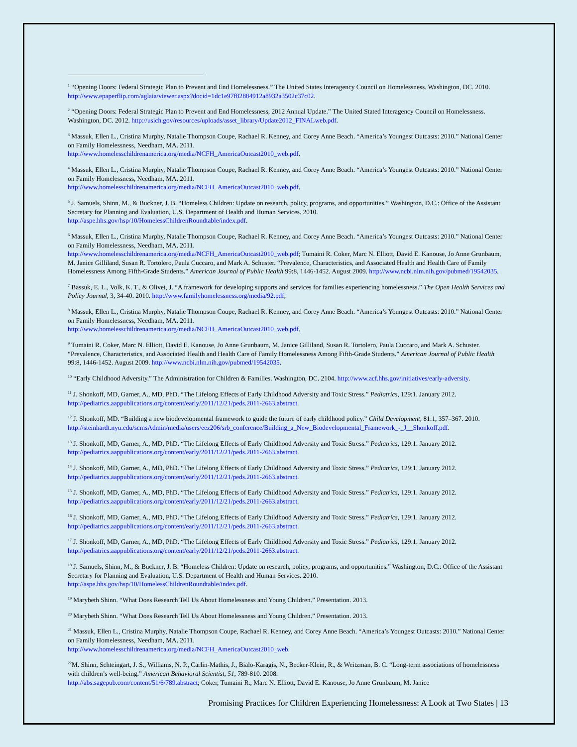<sup>1</sup> “Opening Doors: Federal Strategic Plan to Prevent and End Homelessness.” The United States Interagency Council on Homelessness. Washington, DC. 2010. http://www.epaperflip.com/aglaia/viewer.aspx?docid=1dc1e97f82884912a8932a3502c37c02.
<sup>2</sup> “Opening Doors: Federal Strategic Plan to Prevent and End Homelessness, 2012 Annual Update.” The United Stated Interagency Council on Homelessness. Washington, DC. 2012. http://usich.gov/resources/uploads/asset_library/Update2012_FINALweb.pdf.
<sup>3</sup> Massuk, Ellen L., Cristina Murphy, Natalie Thompson Coupe, Rachael R. Kenney, and Corey Anne Beach. “America’s Youngest Outcasts: 2010.” National Center on Family Homelessness, Needham, MA. 2011.
http://www.homelesschildrenamerica.org/media/NCFH_AmericaOutcast2010_web.pdf.
<sup>4</sup> Massuk, Ellen L., Cristina Murphy, Natalie Thompson Coupe, Rachael R. Kenney, and Corey Anne Beach. “America’s Youngest Outcasts: 2010.” National Center on Family Homelessness, Needham, MA. 2011.
http://www.homelesschildrenamerica.org/media/NCFH_AmericaOutcast2010_web.pdf.
<sup>5</sup> J. Samuels, Shinn, M., & Buckner, J. B. “Homeless Children: Update on research, policy, programs, and opportunities.” Washington, D.C.: Office of the Assistant Secretary for Planning and Evaluation, U.S. Department of Health and Human Services. 2010.
http://aspe.hhs.gov/hsp/10/HomelessChildrenRoundtable/index.pdf.
<sup>6</sup> Massuk, Ellen L., Cristina Murphy, Natalie Thompson Coupe, Rachael R. Kenney, and Corey Anne Beach. “America’s Youngest Outcasts: 2010.” National Center on Family Homelessness, Needham, MA. 2011.
http://www.homelesschildrenamerica.org/media/NCFH_AmericaOutcast2010_web.pdf; Tumaini R. Coker, Marc N. Elliott, David E. Kanouse, Jo Anne Grunbaum, M. Janice Gilliland, Susan R. Tortolero, Paula Cuccaro, and Mark A. Schuster. “Prevalence, Characteristics, and Associated Health and Health Care of Family Homelessness Among Fifth-Grade Students.” American Journal of Public Health 99:8, 1446-1452. August 2009. http://www.ncbi.nlm.nih.gov/pubmed/19542035.
<sup>7</sup> Bassuk, E. L., Volk, K. T., & Olivet, J. “A framework for developing supports and services for families experiencing homelessness.” The Open Health Services and Policy Journal, 3, 34-40. 2010. http://www.familyhomelessness.org/media/92.pdf,
<sup>8</sup> Massuk, Ellen L., Cristina Murphy, Natalie Thompson Coupe, Rachael R. Kenney, and Corey Anne Beach. “America’s Youngest Outcasts: 2010.” National Center on Family Homelessness, Needham, MA. 2011.
http://www.homelesschildrenamerica.org/media/NCFH_AmericaOutcast2010_web.pdf.
<sup>9</sup> Tumaini R. Coker, Marc N. Elliott, David E. Kanouse, Jo Anne Grunbaum, M. Janice Gilliland, Susan R. Tortolero, Paula Cuccaro, and Mark A. Schuster. “Prevalence, Characteristics, and Associated Health and Health Care of Family Homelessness Among Fifth-Grade Students.” American Journal of Public Health 99:8, 1446-1452. August 2009. http://www.ncbi.nlm.nih.gov/pubmed/19542035.
<sup>10</sup> “Early Childhood Adversity.” The Administration for Children & Families. Washington, DC. 2104. http://www.acf.hhs.gov/initiatives/early-adversity.
<sup>11</sup> J. Shonkoff, MD, Garner, A., MD, PhD. “The Lifelong Effects of Early Childhood Adversity and Toxic Stress.” Pediatrics, 129:1. January 2012. http://pediatrics.aappublications.org/content/early/2011/12/21/peds.2011-2663.abstract.
<sup>12</sup> J. Shonkoff, MD. “Building a new biodevelopmental framework to guide the future of early childhood policy.” Child Development, 81:1, 357–367. 2010. http://steinhardt.nyu.edu/scmsAdmin/media/users/eez206/srb_conference/Building_a_New_Biodevelopmental_Framework_-_J__Shonkoff.pdf.
<sup>13</sup> J. Shonkoff, MD, Garner, A., MD, PhD. “The Lifelong Effects of Early Childhood Adversity and Toxic Stress.” Pediatrics, 129:1. January 2012. http://pediatrics.aappublications.org/content/early/2011/12/21/peds.2011-2663.abstract.
<sup>14</sup> J. Shonkoff, MD, Garner, A., MD, PhD. “The Lifelong Effects of Early Childhood Adversity and Toxic Stress.” Pediatrics, 129:1. January 2012. http://pediatrics.aappublications.org/content/early/2011/12/21/peds.2011-2663.abstract.
<sup>15</sup> J. Shonkoff, MD, Garner, A., MD, PhD. “The Lifelong Effects of Early Childhood Adversity and Toxic Stress.” Pediatrics, 129:1. January 2012. http://pediatrics.aappublications.org/content/early/2011/12/21/peds.2011-2663.abstract.
<sup>16</sup> J. Shonkoff, MD, Garner, A., MD, PhD. “The Lifelong Effects of Early Childhood Adversity and Toxic Stress.” Pediatrics, 129:1. January 2012. http://pediatrics.aappublications.org/content/early/2011/12/21/peds.2011-2663.abstract.
<sup>17</sup> J. Shonkoff, MD, Garner, A., MD, PhD. “The Lifelong Effects of Early Childhood Adversity and Toxic Stress.” Pediatrics, 129:1. January 2012. http://pediatrics.aappublications.org/content/early/2011/12/21/peds.2011-2663.abstract.
<sup>18</sup> J. Samuels, Shinn, M., & Buckner, J. B. “Homeless Children: Update on research, policy, programs, and opportunities.” Washington, D.C.: Office of the Assistant Secretary for Planning and Evaluation, U.S. Department of Health and Human Services. 2010.
http://aspe.hhs.gov/hsp/10/HomelessChildrenRoundtable/index.pdf.
<sup>19</sup> Marybeth Shinn. “What Does Research Tell Us About Homelessness and Young Children.” Presentation. 2013.
<sup>20</sup> Marybeth Shinn. “What Does Research Tell Us About Homelessness and Young Children.” Presentation. 2013.
<sup>21</sup> Massuk, Ellen L., Cristina Murphy, Natalie Thompson Coupe, Rachael R. Kenney, and Corey Anne Beach. “America’s Youngest Outcasts: 2010.” National Center on Family Homelessness, Needham, MA. 2011.
http://www.homelesschildrenamerica.org/media/NCFH_AmericaOutcast2010_web.
<sup>22</sup> M. Shinn, Schteingart, J. S., Williams, N. P., Carlin-Mathis, J., Bialo-Karagis, N., Becker-Klein, R., & Weitzman, B. C. “Long-term associations of homelessness with children’s well-being.” American Behavioral Scientist, 51, 789-810. 2008.
http://abs.sagepub.com/content/51/6/789.abstract; Coker, Tumaini R., Marc N. Elliott, David E. Kanouse, Jo Anne Grunbaum, M. Janice
Promising Practices for Children Experiencing Homelessness: A Look at Two States | 13